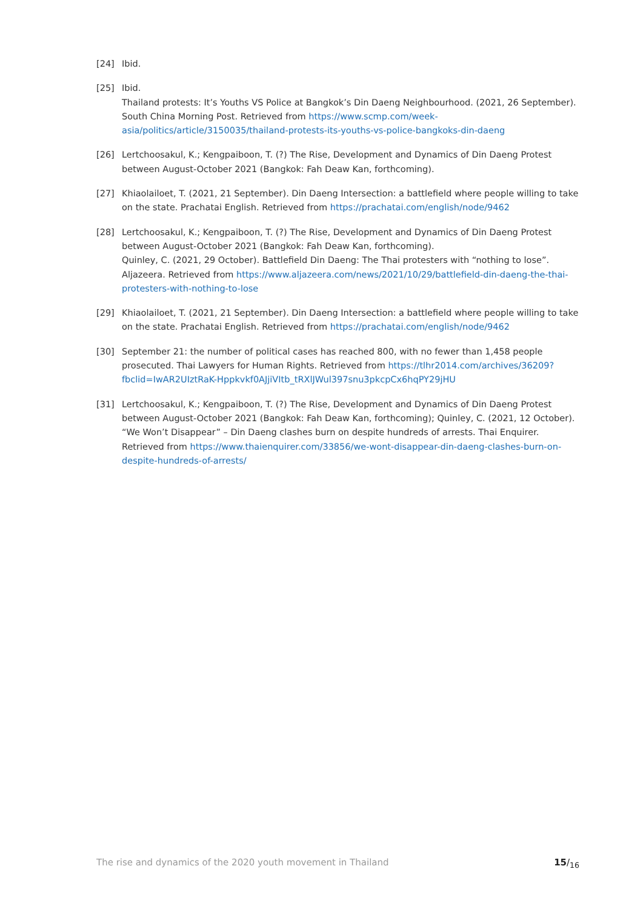[24] Ibid.
[25] Ibid.
Thailand protests: It’s Youths VS Police at Bangkok’s Din Daeng Neighbourhood. (2021, 26 September). South China Morning Post. Retrieved from https://www.scmp.com/week-asia/politics/article/3150035/thailand-protests-its-youths-vs-police-bangkoks-din-daeng
[26] Lertchoosakul, K.; Kengpaiboon, T. (?) The Rise, Development and Dynamics of Din Daeng Protest between August-October 2021 (Bangkok: Fah Deaw Kan, forthcoming).
[27] Khiaolailoet, T. (2021, 21 September). Din Daeng Intersection: a battlefield where people willing to take on the state. Prachatai English. Retrieved from https://prachatai.com/english/node/9462
[28] Lertchoosakul, K.; Kengpaiboon, T. (?) The Rise, Development and Dynamics of Din Daeng Protest between August-October 2021 (Bangkok: Fah Deaw Kan, forthcoming).
Quinley, C. (2021, 29 October). Battlefield Din Daeng: The Thai protesters with “nothing to lose”. Aljazeera. Retrieved from https://www.aljazeera.com/news/2021/10/29/battlefield-din-daeng-the-thai-protesters-with-nothing-to-lose
[29] Khiaolailoet, T. (2021, 21 September). Din Daeng Intersection: a battlefield where people willing to take on the state. Prachatai English. Retrieved from https://prachatai.com/english/node/9462
[30] September 21: the number of political cases has reached 800, with no fewer than 1,458 people prosecuted. Thai Lawyers for Human Rights. Retrieved from https://tlhr2014.com/archives/36209?fbclid=IwAR2UIztRaK-Hppkvkf0AJjiVItb_tRXlJWul397snu3pkcpCx6hqPY29jHU
[31] Lertchoosakul, K.; Kengpaiboon, T. (?) The Rise, Development and Dynamics of Din Daeng Protest between August-October 2021 (Bangkok: Fah Deaw Kan, forthcoming); Quinley, C. (2021, 12 October). “We Won’t Disappear” – Din Daeng clashes burn on despite hundreds of arrests. Thai Enquirer. Retrieved from https://www.thaienquirer.com/33856/we-wont-disappear-din-daeng-clashes-burn-on-despite-hundreds-of-arrests/
The rise and dynamics of the 2020 youth movement in Thailand 15/<sub>16</sub>